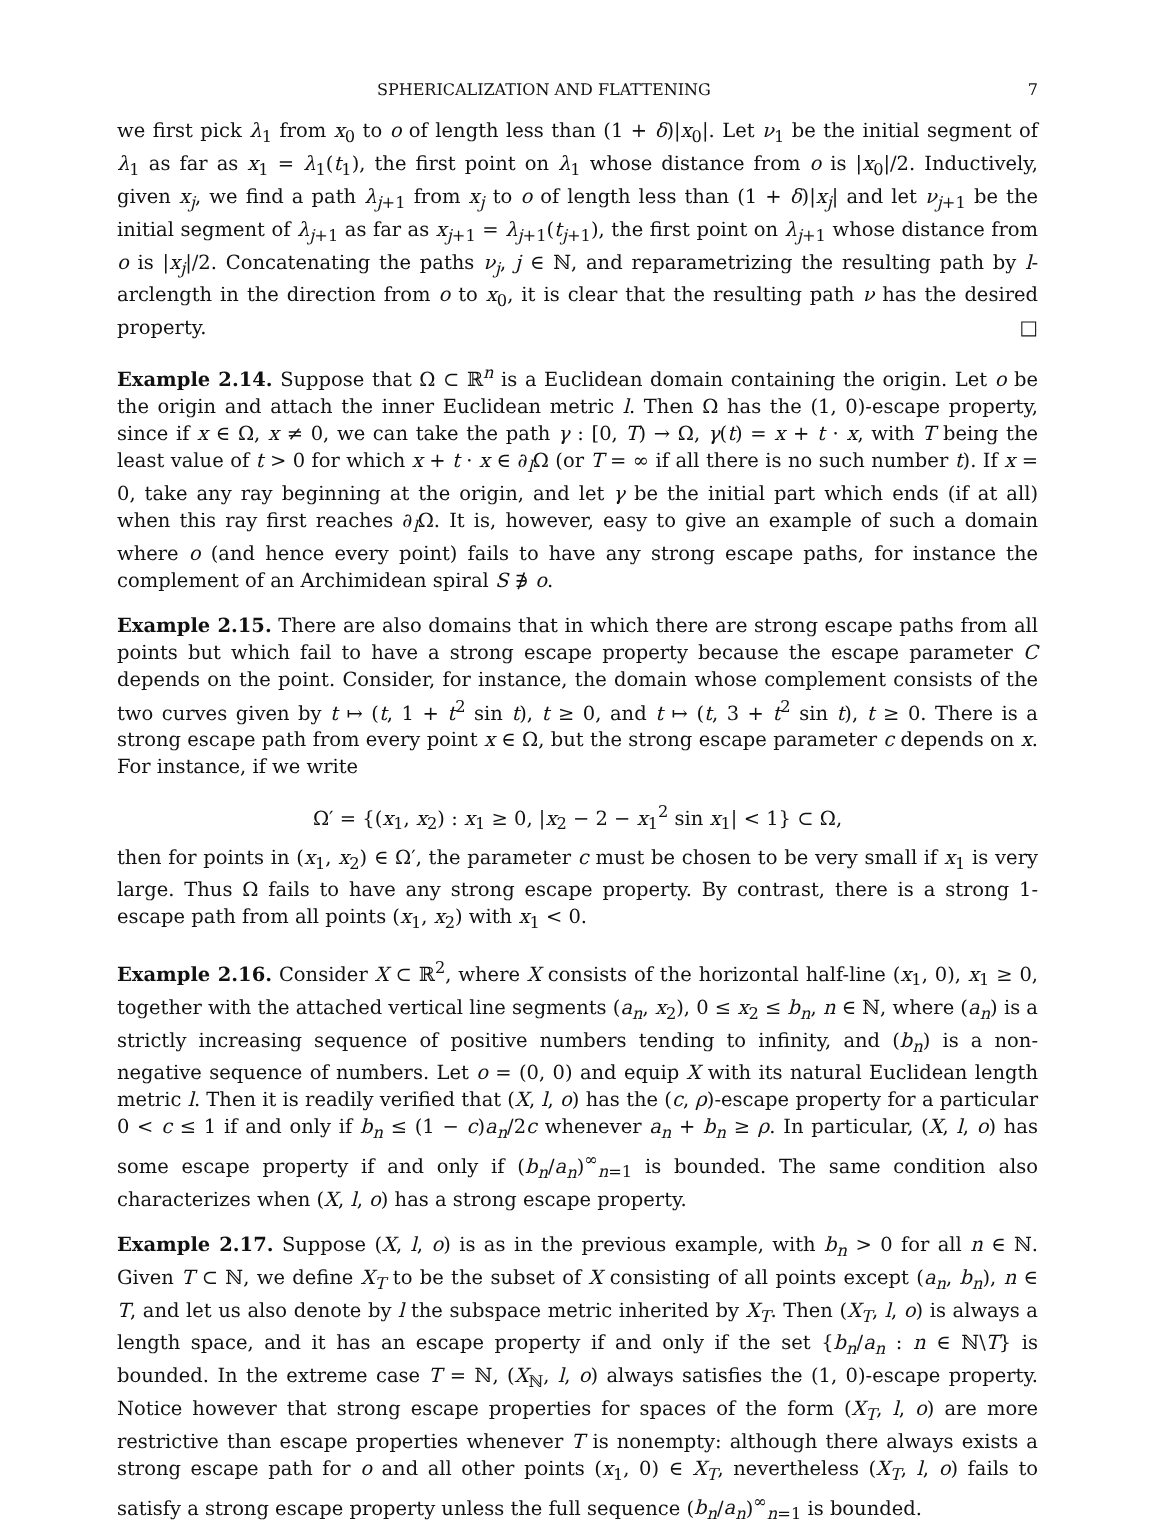SPHERICALIZATION AND FLATTENING 7
we first pick λ<sub>1</sub> from x<sub>0</sub> to o of length less than (1 + δ)|x<sub>0</sub>|. Let ν<sub>1</sub> be the initial segment of λ<sub>1</sub> as far as x<sub>1</sub> = λ<sub>1</sub>(t<sub>1</sub>), the first point on λ<sub>1</sub> whose distance from o is |x<sub>0</sub>|/2. Inductively, given x<sub>j</sub>, we find a path λ<sub>j+1</sub> from x<sub>j</sub> to o of length less than (1 + δ)|x<sub>j</sub>| and let ν<sub>j+1</sub> be the initial segment of λ<sub>j+1</sub> as far as x<sub>j+1</sub> = λ<sub>j+1</sub>(t<sub>j+1</sub>), the first point on λ<sub>j+1</sub> whose distance from o is |x<sub>j</sub>|/2. Concatenating the paths ν<sub>j</sub>, j ∈ ℕ, and reparametrizing the resulting path by l-arclength in the direction from o to x<sub>0</sub>, it is clear that the resulting path ν has the desired property. □
Example 2.14. Suppose that Ω ⊂ ℝ<sup>n</sup> is a Euclidean domain containing the origin. Let o be the origin and attach the inner Euclidean metric l. Then Ω has the (1, 0)-escape property, since if x ∈ Ω, x ≠ 0, we can take the path γ : [0, T) → Ω, γ(t) = x + t · x, with T being the least value of t > 0 for which x + t · x ∈ ∂<sub>l</sub>Ω (or T = ∞ if all there is no such number t). If x = 0, take any ray beginning at the origin, and let γ be the initial part which ends (if at all) when this ray first reaches ∂<sub>l</sub>Ω. It is, however, easy to give an example of such a domain where o (and hence every point) fails to have any strong escape paths, for instance the complement of an Archimidean spiral S ∌ o.
Example 2.15. There are also domains that in which there are strong escape paths from all points but which fail to have a strong escape property because the escape parameter C depends on the point. Consider, for instance, the domain whose complement consists of the two curves given by t ↦ (t, 1 + t<sup>2</sup> sin t), t ≥ 0, and t ↦ (t, 3 + t<sup>2</sup> sin t), t ≥ 0. There is a strong escape path from every point x ∈ Ω, but the strong escape parameter c depends on x. For instance, if we write
Ω′ = {(x<sub>1</sub>, x<sub>2</sub>) : x<sub>1</sub> ≥ 0, |x<sub>2</sub> − 2 − x<sub>1</sub><sup>2</sup> sin x<sub>1</sub>| < 1} ⊂ Ω,
then for points in (x<sub>1</sub>, x<sub>2</sub>) ∈ Ω′, the parameter c must be chosen to be very small if x<sub>1</sub> is very large. Thus Ω fails to have any strong escape property. By contrast, there is a strong 1-escape path from all points (x<sub>1</sub>, x<sub>2</sub>) with x<sub>1</sub> < 0.
Example 2.16. Consider X ⊂ ℝ<sup>2</sup>, where X consists of the horizontal half-line (x<sub>1</sub>, 0), x<sub>1</sub> ≥ 0, together with the attached vertical line segments (a<sub>n</sub>, x<sub>2</sub>), 0 ≤ x<sub>2</sub> ≤ b<sub>n</sub>, n ∈ ℕ, where (a<sub>n</sub>) is a strictly increasing sequence of positive numbers tending to infinity, and (b<sub>n</sub>) is a non-negative sequence of numbers. Let o = (0, 0) and equip X with its natural Euclidean length metric l. Then it is readily verified that (X, l, o) has the (c, ρ)-escape property for a particular 0 < c ≤ 1 if and only if b<sub>n</sub> ≤ (1 − c)a<sub>n</sub>/2c whenever a<sub>n</sub> + b<sub>n</sub> ≥ ρ. In particular, (X, l, o) has some escape property if and only if (b<sub>n</sub>/a<sub>n</sub>)<sup>∞</sup><sub>n=1</sub> is bounded. The same condition also characterizes when (X, l, o) has a strong escape property.
Example 2.17. Suppose (X, l, o) is as in the previous example, with b<sub>n</sub> > 0 for all n ∈ ℕ. Given T ⊂ ℕ, we define X<sub>T</sub> to be the subset of X consisting of all points except (a<sub>n</sub>, b<sub>n</sub>), n ∈ T, and let us also denote by l the subspace metric inherited by X<sub>T</sub>. Then (X<sub>T</sub>, l, o) is always a length space, and it has an escape property if and only if the set {b<sub>n</sub>/a<sub>n</sub> : n ∈ ℕ\T} is bounded. In the extreme case T = ℕ, (X<sub>ℕ</sub>, l, o) always satisfies the (1, 0)-escape property. Notice however that strong escape properties for spaces of the form (X<sub>T</sub>, l, o) are more restrictive than escape properties whenever T is nonempty: although there always exists a strong escape path for o and all other points (x<sub>1</sub>, 0) ∈ X<sub>T</sub>, nevertheless (X<sub>T</sub>, l, o) fails to satisfy a strong escape property unless the full sequence (b<sub>n</sub>/a<sub>n</sub>)<sup>∞</sup><sub>n=1</sub> is bounded.